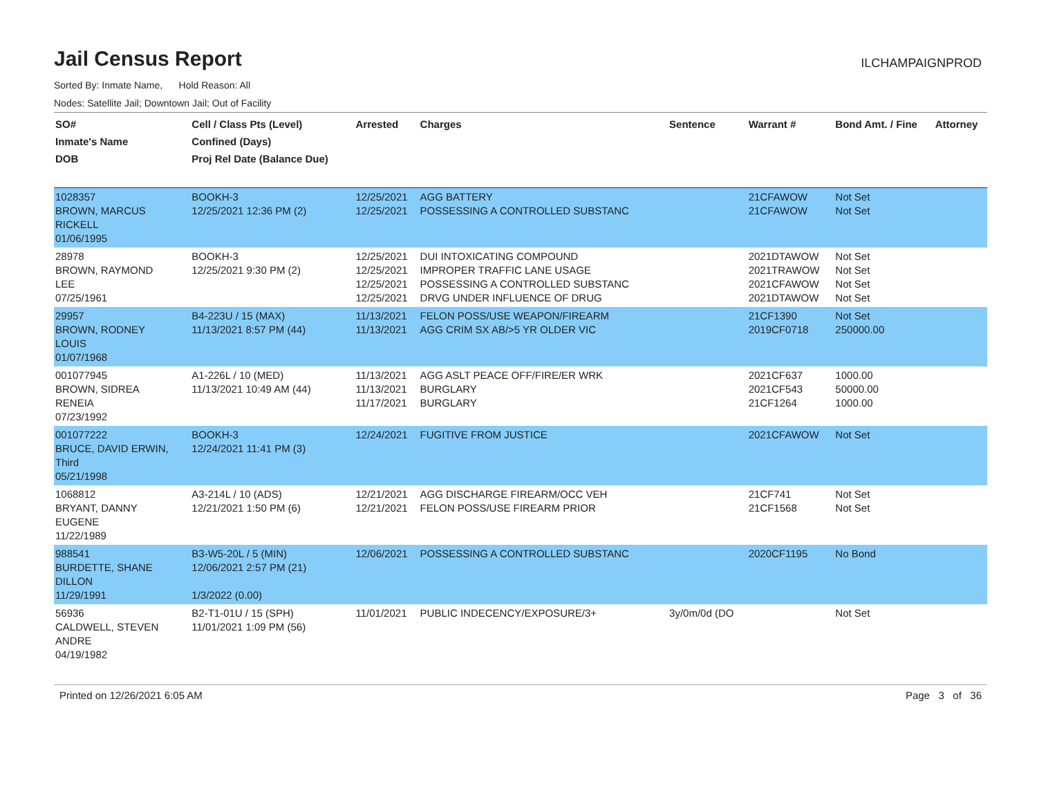Jail Census Report
ILCHAMPAIGNPROD
Sorted By: Inmate Name, Hold Reason: All
Nodes: Satellite Jail; Downtown Jail; Out of Facility
| SO# Inmate's Name DOB | Cell / Class Pts (Level) Confined (Days) Proj Rel Date (Balance Due) | Arrested | Charges | Sentence | Warrant # | Bond Amt. / Fine | Attorney |
| --- | --- | --- | --- | --- | --- | --- | --- |
| 1028357 BROWN, MARCUS RICKELL 01/06/1995 | BOOKH-3 12/25/2021 12:36 PM (2) | 12/25/2021 12/25/2021 | AGG BATTERY POSSESSING A CONTROLLED SUBSTANC | | 21CFAWOW 21CFAWOW | Not Set Not Set | |
| 28978 BROWN, RAYMOND LEE 07/25/1961 | BOOKH-3 12/25/2021 9:30 PM (2) | 12/25/2021 12/25/2021 12/25/2021 12/25/2021 | DUI INTOXICATING COMPOUND IMPROPER TRAFFIC LANE USAGE POSSESSING A CONTROLLED SUBSTANC DRVG UNDER INFLUENCE OF DRUG | | 2021DTAWOW 2021TRAWOW 2021CFAWOW 2021DTAWOW | Not Set Not Set Not Set Not Set | |
| 29957 BROWN, RODNEY LOUIS 01/07/1968 | B4-223U / 15 (MAX) 11/13/2021 8:57 PM (44) | 11/13/2021 11/13/2021 | FELON POSS/USE WEAPON/FIREARM AGG CRIM SX AB/>5 YR OLDER VIC | | 21CF1390 2019CF0718 | Not Set 250000.00 | |
| 001077945 BROWN, SIDREA RENEIA 07/23/1992 | A1-226L / 10 (MED) 11/13/2021 10:49 AM (44) | 11/13/2021 11/13/2021 11/17/2021 | AGG ASLT PEACE OFF/FIRE/ER WRK BURGLARY BURGLARY | | 2021CF637 2021CF543 21CF1264 | 1000.00 50000.00 1000.00 | |
| 001077222 BRUCE, DAVID ERWIN, Third 05/21/1998 | BOOKH-3 12/24/2021 11:41 PM (3) | 12/24/2021 | FUGITIVE FROM JUSTICE | | 2021CFAWOW | Not Set | |
| 1068812 BRYANT, DANNY EUGENE 11/22/1989 | A3-214L / 10 (ADS) 12/21/2021 1:50 PM (6) | 12/21/2021 12/21/2021 | AGG DISCHARGE FIREARM/OCC VEH FELON POSS/USE FIREARM PRIOR | | 21CF741 21CF1568 | Not Set Not Set | |
| 988541 BURDETTE, SHANE DILLON 11/29/1991 | B3-W5-20L / 5 (MIN) 12/06/2021 2:57 PM (21) 1/3/2022 (0.00) | 12/06/2021 | POSSESSING A CONTROLLED SUBSTANC | | 2020CF1195 | No Bond | |
| 56936 CALDWELL, STEVEN ANDRE 04/19/1982 | B2-T1-01U / 15 (SPH) 11/01/2021 1:09 PM (56) | 11/01/2021 | PUBLIC INDECENCY/EXPOSURE/3+ | 3y/0m/0d (DO | | Not Set | |
Printed on 12/26/2021 6:05 AM Page 3 of 36